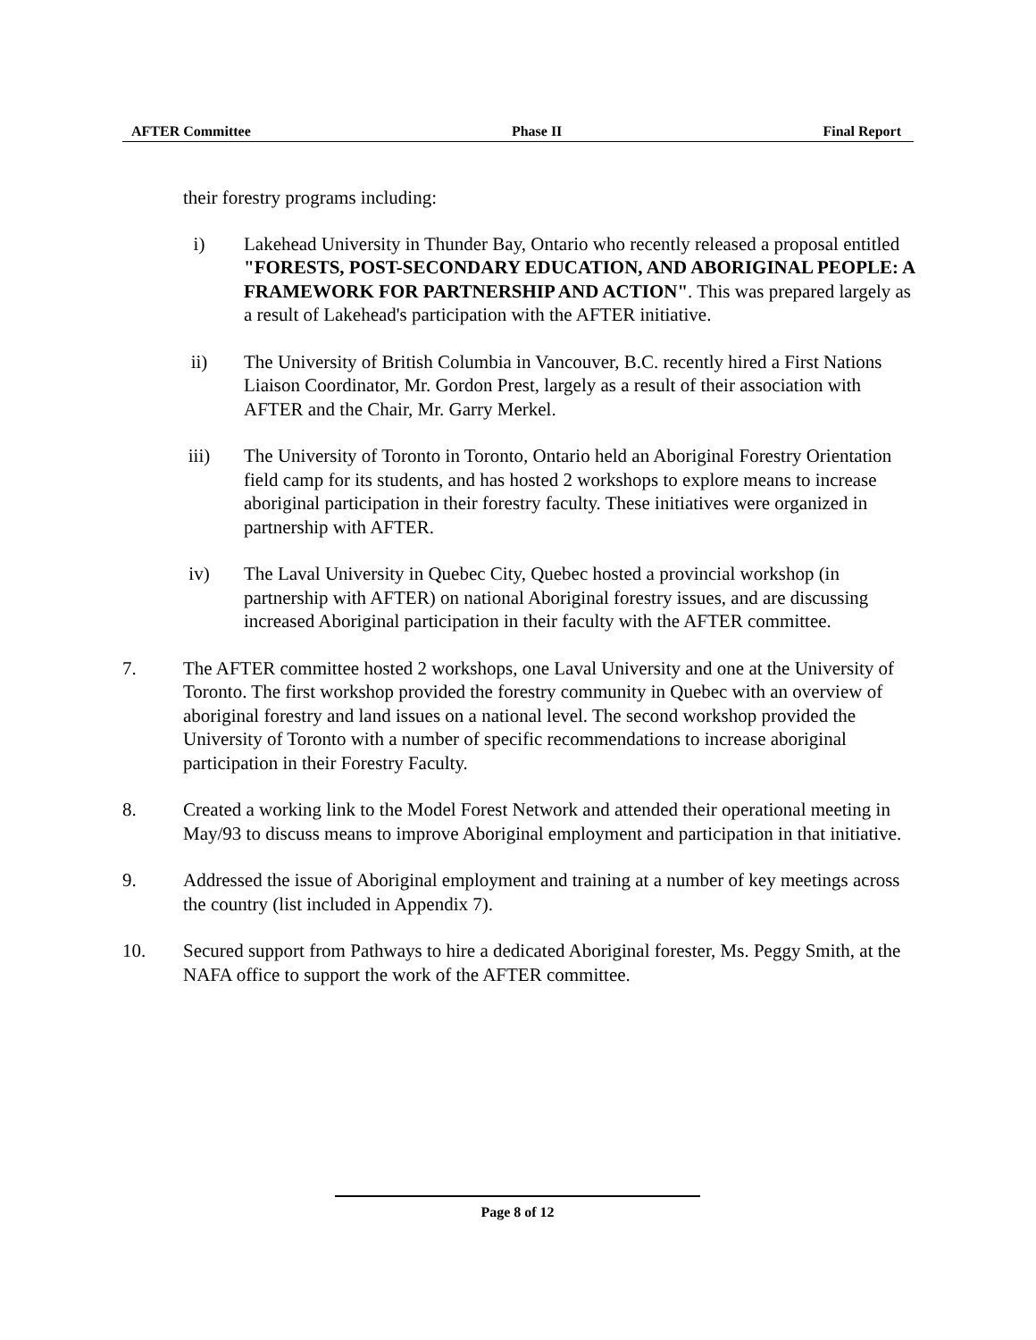AFTER Committee Phase II Final Report
their forestry programs including:
i) Lakehead University in Thunder Bay, Ontario who recently released a proposal entitled "FORESTS, POST-SECONDARY EDUCATION, AND ABORIGINAL PEOPLE: A FRAMEWORK FOR PARTNERSHIP AND ACTION". This was prepared largely as a result of Lakehead's participation with the AFTER initiative.
ii) The University of British Columbia in Vancouver, B.C. recently hired a First Nations Liaison Coordinator, Mr. Gordon Prest, largely as a result of their association with AFTER and the Chair, Mr. Garry Merkel.
iii) The University of Toronto in Toronto, Ontario held an Aboriginal Forestry Orientation field camp for its students, and has hosted 2 workshops to explore means to increase aboriginal participation in their forestry faculty. These initiatives were organized in partnership with AFTER.
iv) The Laval University in Quebec City, Quebec hosted a provincial workshop (in partnership with AFTER) on national Aboriginal forestry issues, and are discussing increased Aboriginal participation in their faculty with the AFTER committee.
7. The AFTER committee hosted 2 workshops, one Laval University and one at the University of Toronto. The first workshop provided the forestry community in Quebec with an overview of aboriginal forestry and land issues on a national level. The second workshop provided the University of Toronto with a number of specific recommendations to increase aboriginal participation in their Forestry Faculty.
8. Created a working link to the Model Forest Network and attended their operational meeting in May/93 to discuss means to improve Aboriginal employment and participation in that initiative.
9. Addressed the issue of Aboriginal employment and training at a number of key meetings across the country (list included in Appendix 7).
10. Secured support from Pathways to hire a dedicated Aboriginal forester, Ms. Peggy Smith, at the NAFA office to support the work of the AFTER committee.
Page 8 of 12